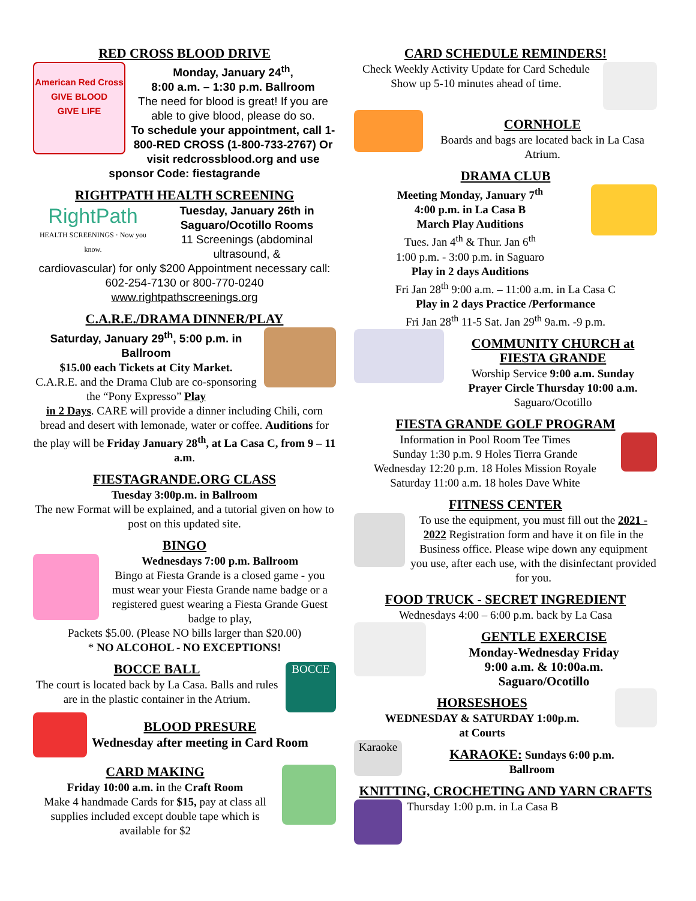RED CROSS BLOOD DRIVE
American Red Cross
GIVE BLOOD
GIVE LIFE
Monday, January 24<sup>th</sup>,
8:00 a.m. – 1:30 p.m. Ballroom
The need for blood is great! If you are able to give blood, please do so.
To schedule your appointment, call 1-800-RED CROSS (1-800-733-2767) Or visit redcrossblood.org and use
sponsor Code: fiestagrande
RIGHTPATH HEALTH SCREENING
RightPath
HEALTH SCREENINGS · Now you know.
Tuesday, January 26th in Saguaro/Ocotillo Rooms
11 Screenings (abdominal ultrasound, &
cardiovascular) for only $200 Appointment necessary call: 602-254-7130 or 800-770-0240 www.rightpathscreenings.org
C.A.R.E./DRAMA DINNER/PLAY
Saturday, January 29<sup>th</sup>, 5:00 p.m. in Ballroom
$15.00 each Tickets at City Market.
C.A.R.E. and the Drama Club are co-sponsoring the “Pony Expresso” Play
in 2 Days. CARE will provide a dinner including Chili, corn bread and desert with lemonade, water or coffee. Auditions for the play will be Friday January 28<sup>th</sup>, at La Casa C, from 9 – 11 a.m.
FIESTAGRANDE.ORG CLASS
Tuesday 3:00p.m. in Ballroom
The new Format will be explained, and a tutorial given on how to post on this updated site.
BINGO
Wednesdays 7:00 p.m. Ballroom
Bingo at Fiesta Grande is a closed game - you must wear your Fiesta Grande name badge or a registered guest wearing a Fiesta Grande Guest badge to play,
Packets $5.00. (Please NO bills larger than $20.00)
* NO ALCOHOL - NO EXCEPTIONS!
BOCCE BALL
The court is located back by La Casa. Balls and rules are in the plastic container in the Atrium.
BOCCE
BLOOD PRESURE
Wednesday after meeting in Card Room
CARD MAKING
Friday 10:00 a.m. in the Craft Room
Make 4 handmade Cards for $15, pay at class all supplies included except double tape which is available for $2
CARD SCHEDULE REMINDERS!
Check Weekly Activity Update for Card Schedule Show up 5-10 minutes ahead of time.
CORNHOLE
Boards and bags are located back in La Casa Atrium.
DRAMA CLUB
Meeting Monday, January 7<sup>th</sup>
4:00 p.m. in La Casa B
March Play Auditions
Tues. Jan 4<sup>th</sup> & Thur. Jan 6<sup>th</sup>
1:00 p.m. - 3:00 p.m. in Saguaro
Play in 2 days Auditions
Fri Jan 28<sup>th</sup> 9:00 a.m. – 11:00 a.m. in La Casa C
Play in 2 days Practice /Performance
Fri Jan 28<sup>th</sup> 11-5 Sat. Jan 29<sup>th</sup> 9a.m. -9 p.m.
COMMUNITY CHURCH at FIESTA GRANDE
Worship Service 9:00 a.m. Sunday
Prayer Circle Thursday 10:00 a.m.
Saguaro/Ocotillo
FIESTA GRANDE GOLF PROGRAM
Information in Pool Room Tee Times
Sunday 1:30 p.m. 9 Holes Tierra Grande
Wednesday 12:20 p.m. 18 Holes Mission Royale
Saturday 11:00 a.m. 18 holes Dave White
FITNESS CENTER
To use the equipment, you must fill out the 2021 - 2022 Registration form and have it on file in the Business office. Please wipe down any equipment you use, after each use, with the disinfectant provided for you.
FOOD TRUCK - SECRET INGREDIENT
Wednesdays 4:00 – 6:00 p.m. back by La Casa
GENTLE EXERCISE
Monday-Wednesday Friday
9:00 a.m. & 10:00a.m.
Saguaro/Ocotillo
HORSESHOES
WEDNESDAY & SATURDAY 1:00p.m.
at Courts
Karaoke
KARAOKE: Sundays 6:00 p.m.
Ballroom
KNITTING, CROCHETING AND YARN CRAFTS
Thursday 1:00 p.m. in La Casa B